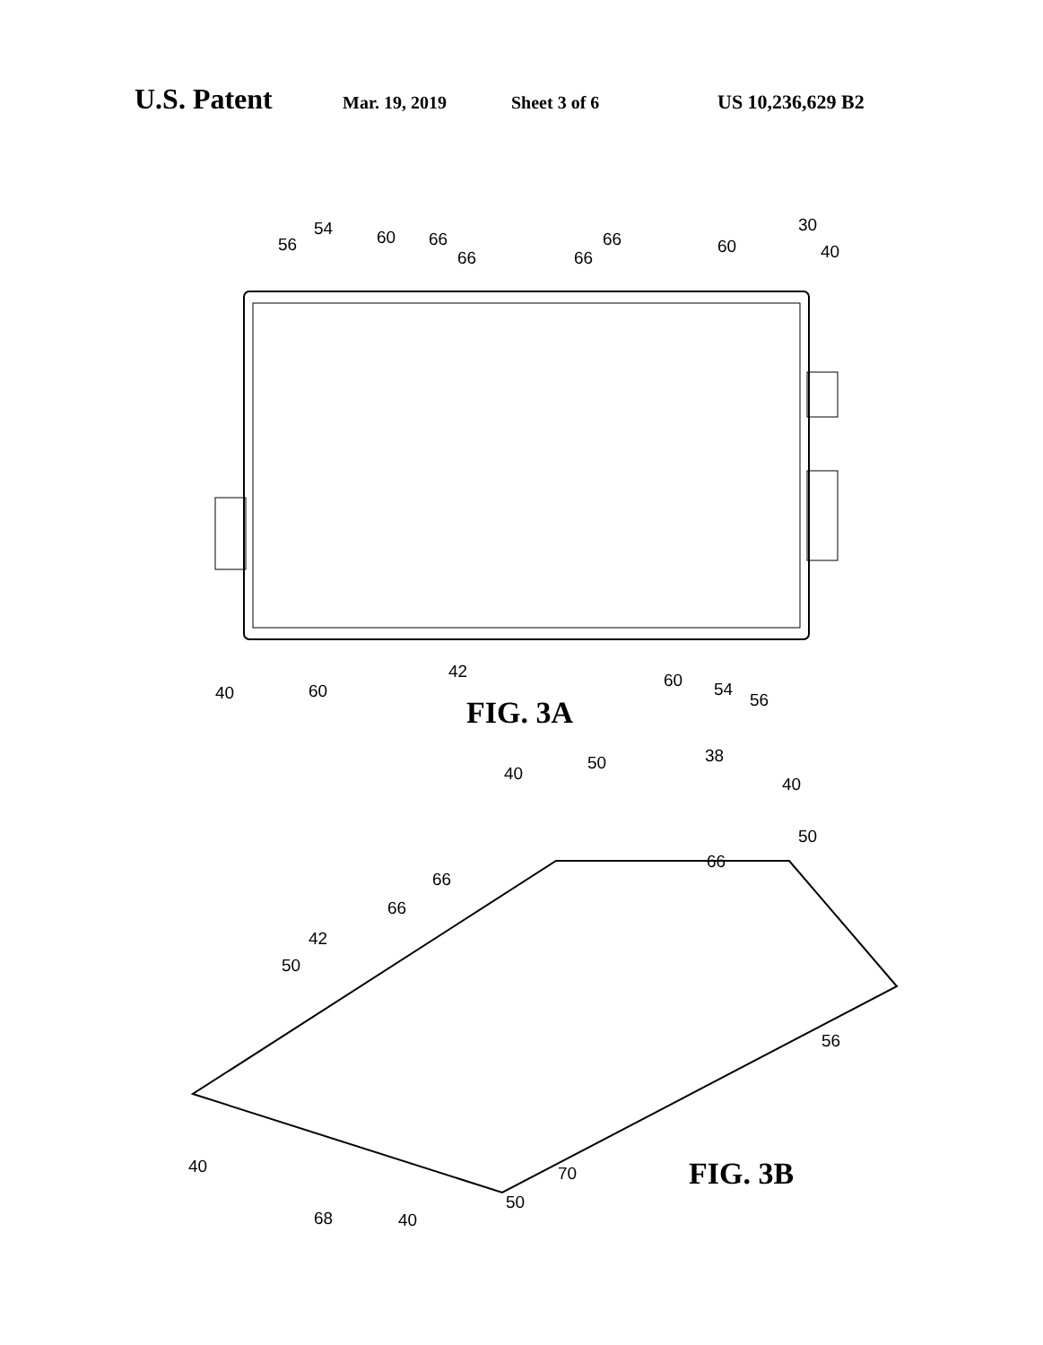U.S. Patent Mar. 19, 2019 Sheet 3 of 6 US 10,236,629 B2
56
54 60 66
66 66
66 60
30
40
40 60
42 60 54
56 FIG. 3A
38
40
50
40
50
66
66
66
42
50
56
40 70 FIG. 3B
50
68 40